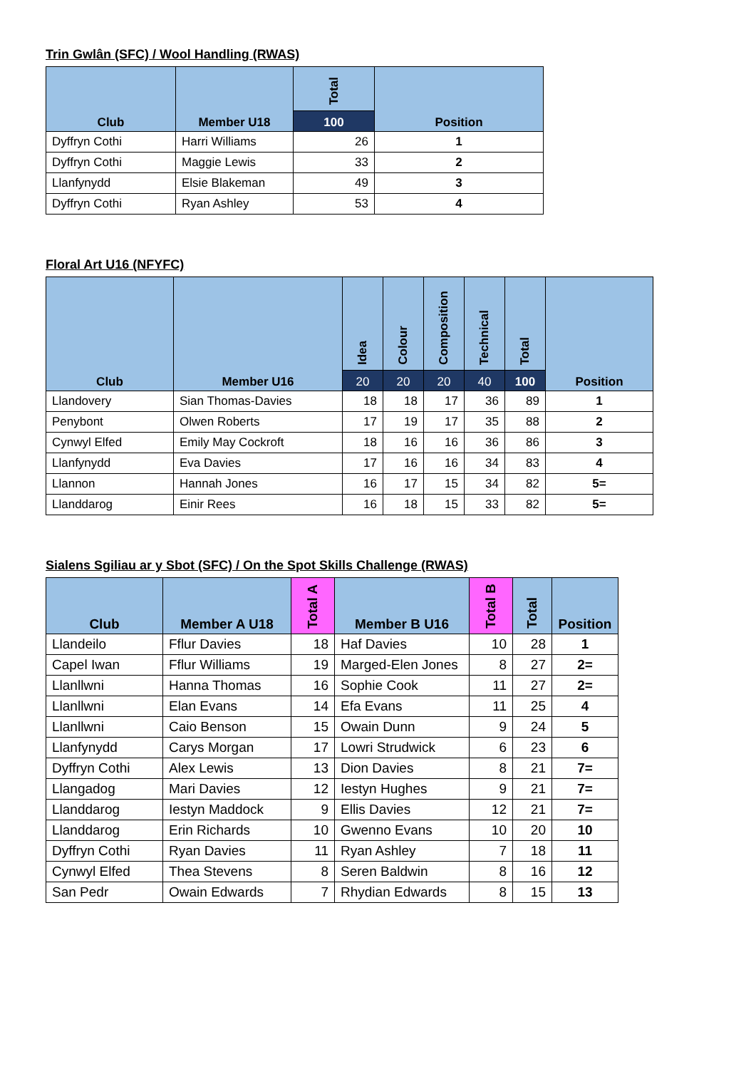Trin Gwlân (SFC) / Wool Handling (RWAS)
| Club | Member U18 | Total | Position |
| --- | --- | --- | --- |
| | | 100 | |
| Dyffryn Cothi | Harri Williams | 26 | 1 |
| Dyffryn Cothi | Maggie Lewis | 33 | 2 |
| Llanfynydd | Elsie Blakeman | 49 | 3 |
| Dyffryn Cothi | Ryan Ashley | 53 | 4 |
Floral Art U16 (NFYFC)
| Club | Member U16 | Idea | Colour | Composition | Technical | Total | Position |
| --- | --- | --- | --- | --- | --- | --- | --- |
| | | 20 | 20 | 20 | 40 | 100 | |
| Llandovery | Sian Thomas-Davies | 18 | 18 | 17 | 36 | 89 | 1 |
| Penybont | Olwen Roberts | 17 | 19 | 17 | 35 | 88 | 2 |
| Cynwyl Elfed | Emily May Cockroft | 18 | 16 | 16 | 36 | 86 | 3 |
| Llanfynydd | Eva Davies | 17 | 16 | 16 | 34 | 83 | 4 |
| Llannon | Hannah Jones | 16 | 17 | 15 | 34 | 82 | 5= |
| Llanddarog | Einir Rees | 16 | 18 | 15 | 33 | 82 | 5= |
Sialens Sgiliau ar y Sbot (SFC) / On the Spot Skills Challenge (RWAS)
| Club | Member A U18 | Total A | Member B U16 | Total B | Total | Position |
| --- | --- | --- | --- | --- | --- | --- |
| Llandeilo | Fflur Davies | 18 | Haf Davies | 10 | 28 | 1 |
| Capel Iwan | Fflur Williams | 19 | Marged-Elen Jones | 8 | 27 | 2= |
| Llanllwni | Hanna Thomas | 16 | Sophie Cook | 11 | 27 | 2= |
| Llanllwni | Elan Evans | 14 | Efa Evans | 11 | 25 | 4 |
| Llanllwni | Caio Benson | 15 | Owain Dunn | 9 | 24 | 5 |
| Llanfynydd | Carys Morgan | 17 | Lowri Strudwick | 6 | 23 | 6 |
| Dyffryn Cothi | Alex Lewis | 13 | Dion Davies | 8 | 21 | 7= |
| Llangadog | Mari Davies | 12 | Iestyn Hughes | 9 | 21 | 7= |
| Llanddarog | Iestyn Maddock | 9 | Ellis Davies | 12 | 21 | 7= |
| Llanddarog | Erin Richards | 10 | Gwenno Evans | 10 | 20 | 10 |
| Dyffryn Cothi | Ryan Davies | 11 | Ryan Ashley | 7 | 18 | 11 |
| Cynwyl Elfed | Thea Stevens | 8 | Seren Baldwin | 8 | 16 | 12 |
| San Pedr | Owain Edwards | 7 | Rhydian Edwards | 8 | 15 | 13 |